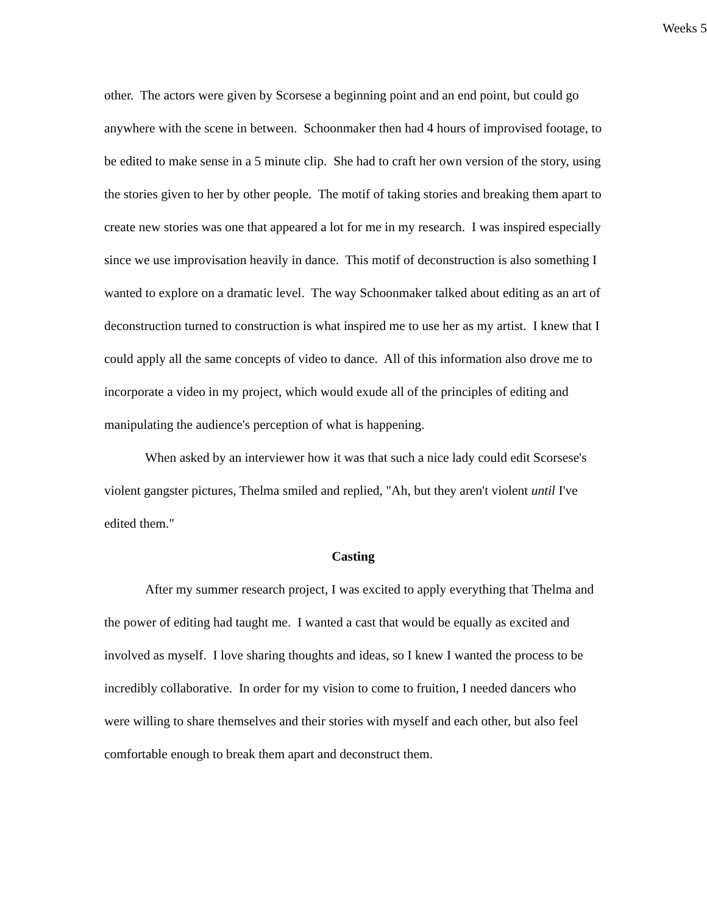Weeks 5
other. The actors were given by Scorsese a beginning point and an end point, but could go anywhere with the scene in between. Schoonmaker then had 4 hours of improvised footage, to be edited to make sense in a 5 minute clip. She had to craft her own version of the story, using the stories given to her by other people. The motif of taking stories and breaking them apart to create new stories was one that appeared a lot for me in my research. I was inspired especially since we use improvisation heavily in dance. This motif of deconstruction is also something I wanted to explore on a dramatic level. The way Schoonmaker talked about editing as an art of deconstruction turned to construction is what inspired me to use her as my artist. I knew that I could apply all the same concepts of video to dance. All of this information also drove me to incorporate a video in my project, which would exude all of the principles of editing and manipulating the audience's perception of what is happening.
When asked by an interviewer how it was that such a nice lady could edit Scorsese's violent gangster pictures, Thelma smiled and replied, "Ah, but they aren't violent until I've edited them."
Casting
After my summer research project, I was excited to apply everything that Thelma and the power of editing had taught me. I wanted a cast that would be equally as excited and involved as myself. I love sharing thoughts and ideas, so I knew I wanted the process to be incredibly collaborative. In order for my vision to come to fruition, I needed dancers who were willing to share themselves and their stories with myself and each other, but also feel comfortable enough to break them apart and deconstruct them.